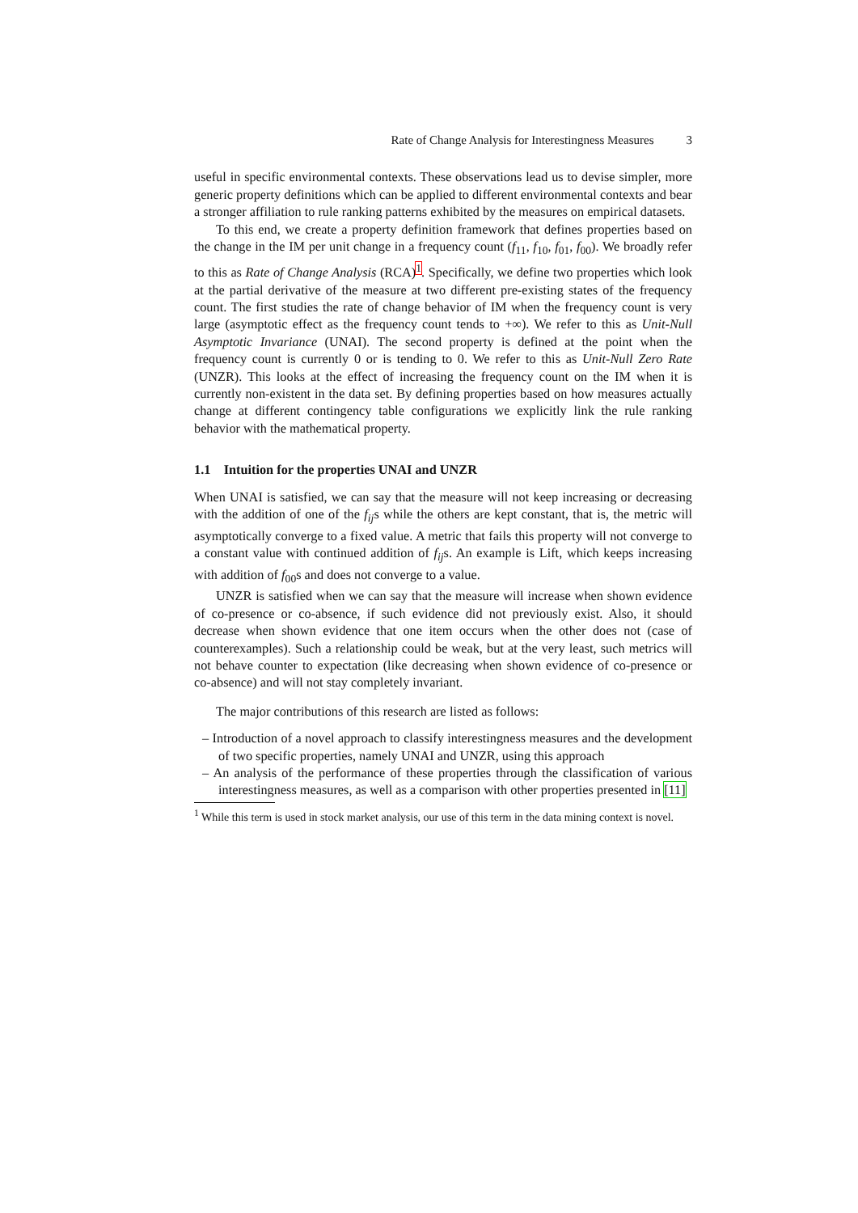Rate of Change Analysis for Interestingness Measures 3
useful in specific environmental contexts. These observations lead us to devise simpler, more generic property definitions which can be applied to different environmental contexts and bear a stronger affiliation to rule ranking patterns exhibited by the measures on empirical datasets.
To this end, we create a property definition framework that defines properties based on the change in the IM per unit change in a frequency count (f<sub>11</sub>, f<sub>10</sub>, f<sub>01</sub>, f<sub>00</sub>). We broadly refer to this as Rate of Change Analysis (RCA)<sup>1</sup>. Specifically, we define two properties which look at the partial derivative of the measure at two different pre-existing states of the frequency count. The first studies the rate of change behavior of IM when the frequency count is very large (asymptotic effect as the frequency count tends to +∞). We refer to this as Unit-Null Asymptotic Invariance (UNAI). The second property is defined at the point when the frequency count is currently 0 or is tending to 0. We refer to this as Unit-Null Zero Rate (UNZR). This looks at the effect of increasing the frequency count on the IM when it is currently non-existent in the data set. By defining properties based on how measures actually change at different contingency table configurations we explicitly link the rule ranking behavior with the mathematical property.
1.1 Intuition for the properties UNAI and UNZR
When UNAI is satisfied, we can say that the measure will not keep increasing or decreasing with the addition of one of the f<sub>ij</sub>s while the others are kept constant, that is, the metric will asymptotically converge to a fixed value. A metric that fails this property will not converge to a constant value with continued addition of f<sub>ij</sub>s. An example is Lift, which keeps increasing with addition of f<sub>00</sub>s and does not converge to a value.
UNZR is satisfied when we can say that the measure will increase when shown evidence of co-presence or co-absence, if such evidence did not previously exist. Also, it should decrease when shown evidence that one item occurs when the other does not (case of counterexamples). Such a relationship could be weak, but at the very least, such metrics will not behave counter to expectation (like decreasing when shown evidence of co-presence or co-absence) and will not stay completely invariant.
The major contributions of this research are listed as follows:
– Introduction of a novel approach to classify interestingness measures and the development of two specific properties, namely UNAI and UNZR, using this approach
– An analysis of the performance of these properties through the classification of various interestingness measures, as well as a comparison with other properties presented in [11]
<sup>1</sup> While this term is used in stock market analysis, our use of this term in the data mining context is novel.